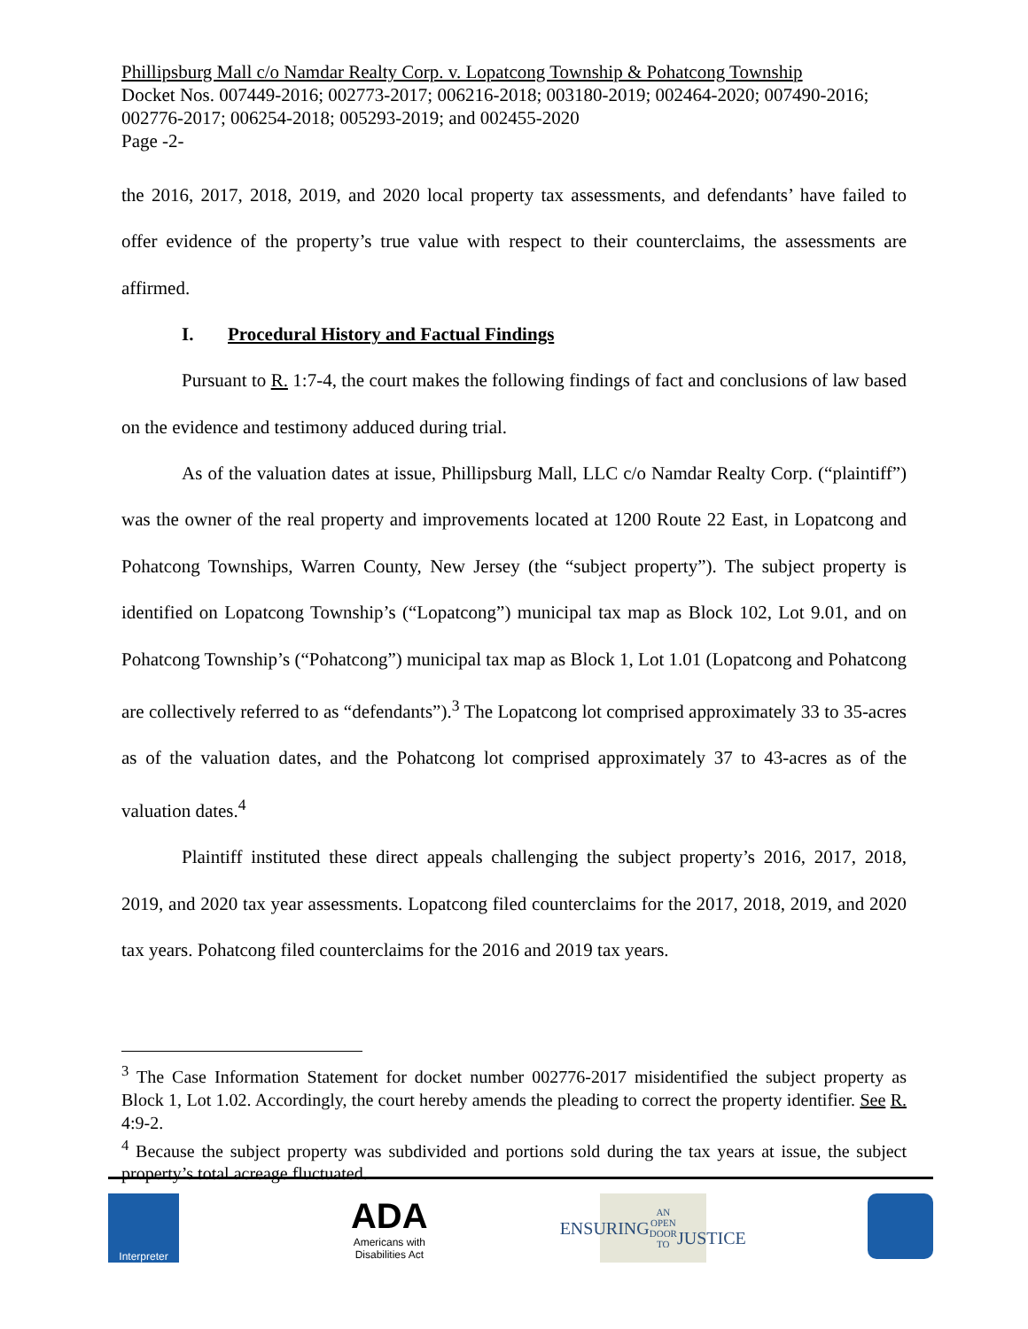Phillipsburg Mall c/o Namdar Realty Corp. v. Lopatcong Township & Pohatcong Township
Docket Nos. 007449-2016; 002773-2017; 006216-2018; 003180-2019; 002464-2020; 007490-2016; 002776-2017; 006254-2018; 005293-2019; and 002455-2020
Page -2-
the 2016, 2017, 2018, 2019, and 2020 local property tax assessments, and defendants’ have failed to offer evidence of the property’s true value with respect to their counterclaims, the assessments are affirmed.
I. Procedural History and Factual Findings
Pursuant to R. 1:7-4, the court makes the following findings of fact and conclusions of law based on the evidence and testimony adduced during trial.
As of the valuation dates at issue, Phillipsburg Mall, LLC c/o Namdar Realty Corp. (“plaintiff”) was the owner of the real property and improvements located at 1200 Route 22 East, in Lopatcong and Pohatcong Townships, Warren County, New Jersey (the “subject property”). The subject property is identified on Lopatcong Township’s (“Lopatcong”) municipal tax map as Block 102, Lot 9.01, and on Pohatcong Township’s (“Pohatcong”) municipal tax map as Block 1, Lot 1.01 (Lopatcong and Pohatcong are collectively referred to as “defendants”).<sup>3</sup> The Lopatcong lot comprised approximately 33 to 35-acres as of the valuation dates, and the Pohatcong lot comprised approximately 37 to 43-acres as of the valuation dates.<sup>4</sup>
Plaintiff instituted these direct appeals challenging the subject property’s 2016, 2017, 2018, 2019, and 2020 tax year assessments. Lopatcong filed counterclaims for the 2017, 2018, 2019, and 2020 tax years. Pohatcong filed counterclaims for the 2016 and 2019 tax years.
<sup>3</sup> The Case Information Statement for docket number 002776-2017 misidentified the subject property as Block 1, Lot 1.02. Accordingly, the court hereby amends the pleading to correct the property identifier. See R. 4:9-2.
<sup>4</sup> Because the subject property was subdivided and portions sold during the tax years at issue, the subject property’s total acreage fluctuated.
Interpreter
ADA
Americans with Disabilities Act
ENSURING
AN OPEN DOOR TO
JUSTICE